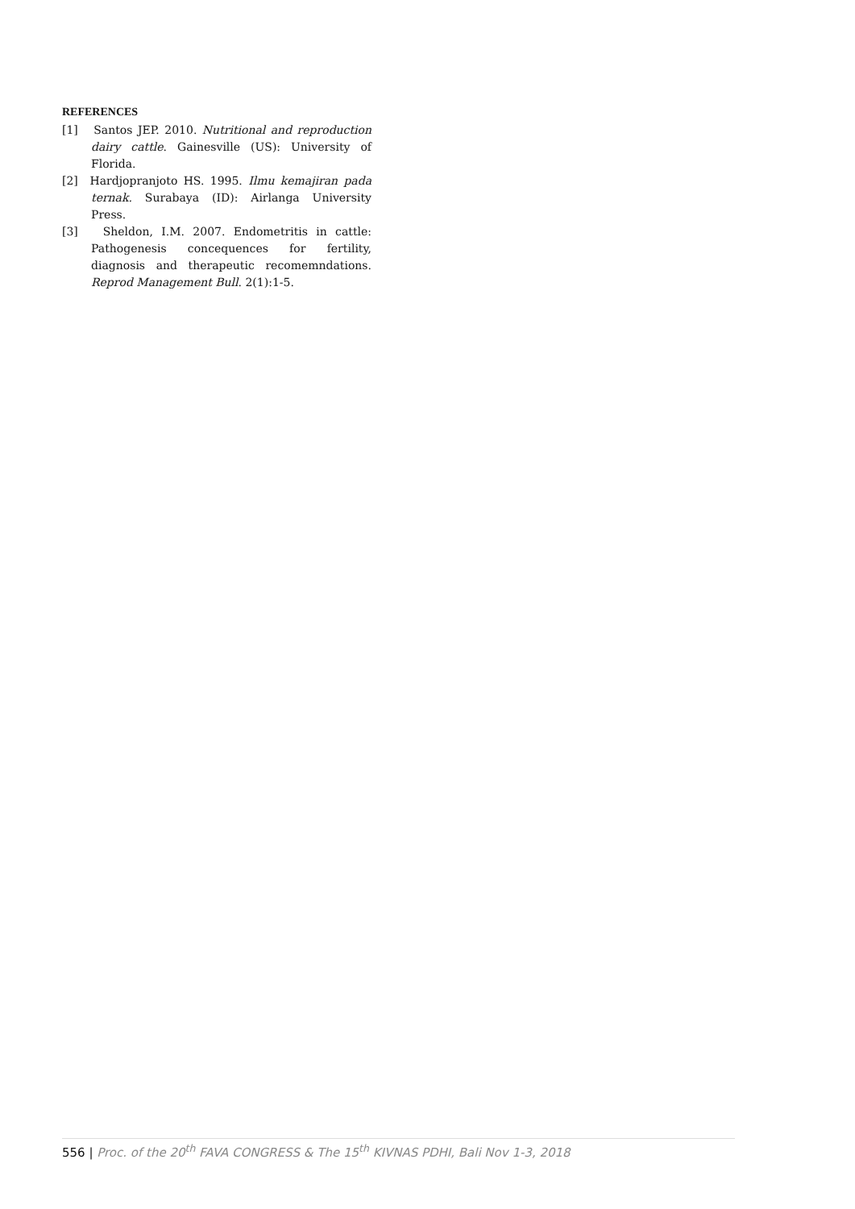REFERENCES
[1] Santos JEP. 2010. Nutritional and reproduction dairy cattle. Gainesville (US): University of Florida.
[2] Hardjopranjoto HS. 1995. Ilmu kemajiran pada ternak. Surabaya (ID): Airlanga University Press.
[3] Sheldon, I.M. 2007. Endometritis in cattle: Pathogenesis concequences for fertility, diagnosis and therapeutic recomemndations. Reprod Management Bull. 2(1):1-5.
556 | Proc. of the 20<sup>th</sup> FAVA CONGRESS & The 15<sup>th</sup> KIVNAS PDHI, Bali Nov 1-3, 2018